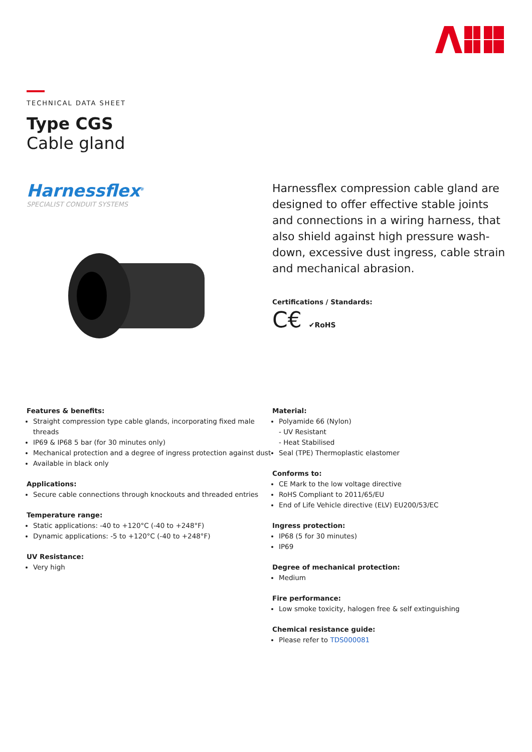TECHNICAL DATA SHEET
Type CGS
Cable gland
Harnessflex<sup>®</sup>
SPECIALIST CONDUIT SYSTEMS
Harnessflex compression cable gland are designed to offer effective stable joints and connections in a wiring harness, that also shield against high pressure wash-down, excessive dust ingress, cable strain and mechanical abrasion.
Certifications / Standards:
C€ ✔RoHS
Features & benefits:
Straight compression type cable glands, incorporating fixed male threads
IP69 & IP68 5 bar (for 30 minutes only)
Mechanical protection and a degree of ingress protection against dust
Available in black only
Applications:
Secure cable connections through knockouts and threaded entries
Temperature range:
Static applications: -40 to +120°C (-40 to +248°F)
Dynamic applications: -5 to +120°C (-40 to +248°F)
UV Resistance:
Very high
Material:
Polyamide 66 (Nylon)
- UV Resistant
- Heat Stabilised
Seal (TPE) Thermoplastic elastomer
Conforms to:
CE Mark to the low voltage directive
RoHS Compliant to 2011/65/EU
End of Life Vehicle directive (ELV) EU200/53/EC
Ingress protection:
IP68 (5 for 30 minutes)
IP69
Degree of mechanical protection:
Medium
Fire performance:
Low smoke toxicity, halogen free & self extinguishing
Chemical resistance guide:
Please refer to TDS000081